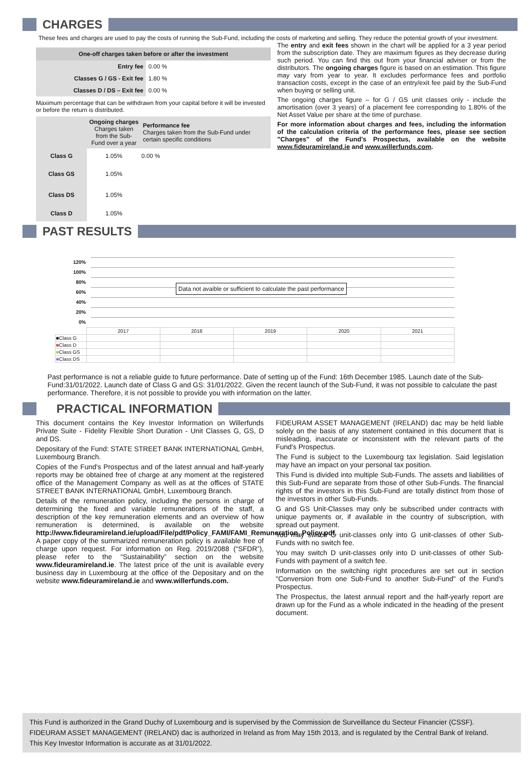CHARGES
These fees and charges are used to pay the costs of running the Sub-Fund, including the costs of marketing and selling. They reduce the potential growth of your investment.
| One-off charges taken before or after the investment | |
| --- | --- |
| Entry fee | 0.00 % |
| Classes G / GS - Exit fee | 1.80 % |
| Classes D / DS – Exit fee | 0.00 % |
Maximum percentage that can be withdrawn from your capital before it will be invested or before the return is distributed.
| | Ongoing charges Charges taken from the Sub-Fund over a year | Performance fee Charges taken from the Sub-Fund under certain specific conditions |
| Class G | 1.05% | 0.00 % |
| Class GS | 1.05% | |
| Class DS | 1.05% | |
| Class D | 1.05% | |
The entry and exit fees shown in the chart will be applied for a 3 year period from the subscription date. They are maximum figures as they decrease during such period. You can find this out from your financial adviser or from the distributors. The ongoing charges figure is based on an estimation. This figure may vary from year to year. It excludes performance fees and portfolio transaction costs, except in the case of an entry/exit fee paid by the Sub-Fund when buying or selling unit.
The ongoing charges figure – for G / GS unit classes only - include the amortisation (over 3 years) of a placement fee corresponding to 1.80% of the Net Asset Value per share at the time of purchase.
For more information about charges and fees, including the information of the calculation criteria of the performance fees, please see section "Charges" of the Fund's Prospectus, available on the website www.fideuramireland.ie and www.willerfunds.com.
PAST RESULTS
120%
100%
80%
60%
40%
20%
0%
Data not avaible or sufficient to calculate the past performance
| | 2017 | 2018 | 2019 | 2020 | 2021 |
| ■Class G | | | | | |
| ■ Class D | | | | | |
| ■ Class GS | | | | | |
| ■ Class DS | | | | | |
Past performance is not a reliable guide to future performance. Date of setting up of the Fund: 16th December 1985. Launch date of the Sub-Fund:31/01/2022. Launch date of Class G and GS: 31/01/2022. Given the recent launch of the Sub-Fund, it was not possible to calculate the past performance. Therefore, it is not possible to provide you with information on the latter.
PRACTICAL INFORMATION
This document contains the Key Investor Information on Willerfunds Private Suite - Fidelity Flexible Short Duration - Unit Classes G, GS, D and DS.
Depositary of the Fund: STATE STREET BANK INTERNATIONAL GmbH, Luxembourg Branch.
Copies of the Fund's Prospectus and of the latest annual and half-yearly reports may be obtained free of charge at any moment at the registered office of the Management Company as well as at the offices of STATE STREET BANK INTERNATIONAL GmbH, Luxembourg Branch.
Details of the remuneration policy, including the persons in charge of determining the fixed and variable remunerations of the staff, a description of the key remuneration elements and an overview of how remuneration is determined, is available on the website http://www.fideuramireland.ie/upload/File/pdf/Policy_FAMI/FAMI_Remuneration_Policy.pdf. A paper copy of the summarized remuneration policy is available free of charge upon request. For information on Reg. 2019/2088 (“SFDR”), please refer to the “Sustainability” section on the website www.fideuramireland.ie. The latest price of the unit is available every business day in Luxembourg at the office of the Depositary and on the website www.fideuramireland.ie and www.willerfunds.com.
FIDEURAM ASSET MANAGEMENT (IRELAND) dac may be held liable solely on the basis of any statement contained in this document that is misleading, inaccurate or inconsistent with the relevant parts of the Fund's Prospectus.
The Fund is subject to the Luxembourg tax legislation. Said legislation may have an impact on your personal tax position.
This Fund is divided into multiple Sub-Funds. The assets and liabilities of this Sub-Fund are separate from those of other Sub-Funds. The financial rights of the investors in this Sub-Fund are totally distinct from those of the investors in other Sub-Funds.
G and GS Unit-Classes may only be subscribed under contracts with unique payments or, if available in the country of subscription, with spread out payment.
You may switch G unit-classes only into G unit-classes of other Sub-Funds with no switch fee.
You may switch D unit-classes only into D unit-classes of other Sub-Funds with payment of a switch fee.
Information on the switching right procedures are set out in section "Conversion from one Sub-Fund to another Sub-Fund" of the Fund's Prospectus.
The Prospectus, the latest annual report and the half-yearly report are drawn up for the Fund as a whole indicated in the heading of the present document.
This Fund is authorized in the Grand Duchy of Luxembourg and is supervised by the Commission de Surveillance du Secteur Financier (CSSF).
FIDEURAM ASSET MANAGEMENT (IRELAND) dac is authorized in Ireland as from May 15th 2013, and is regulated by the Central Bank of Ireland.
This Key Investor Information is accurate as at 31/01/2022.